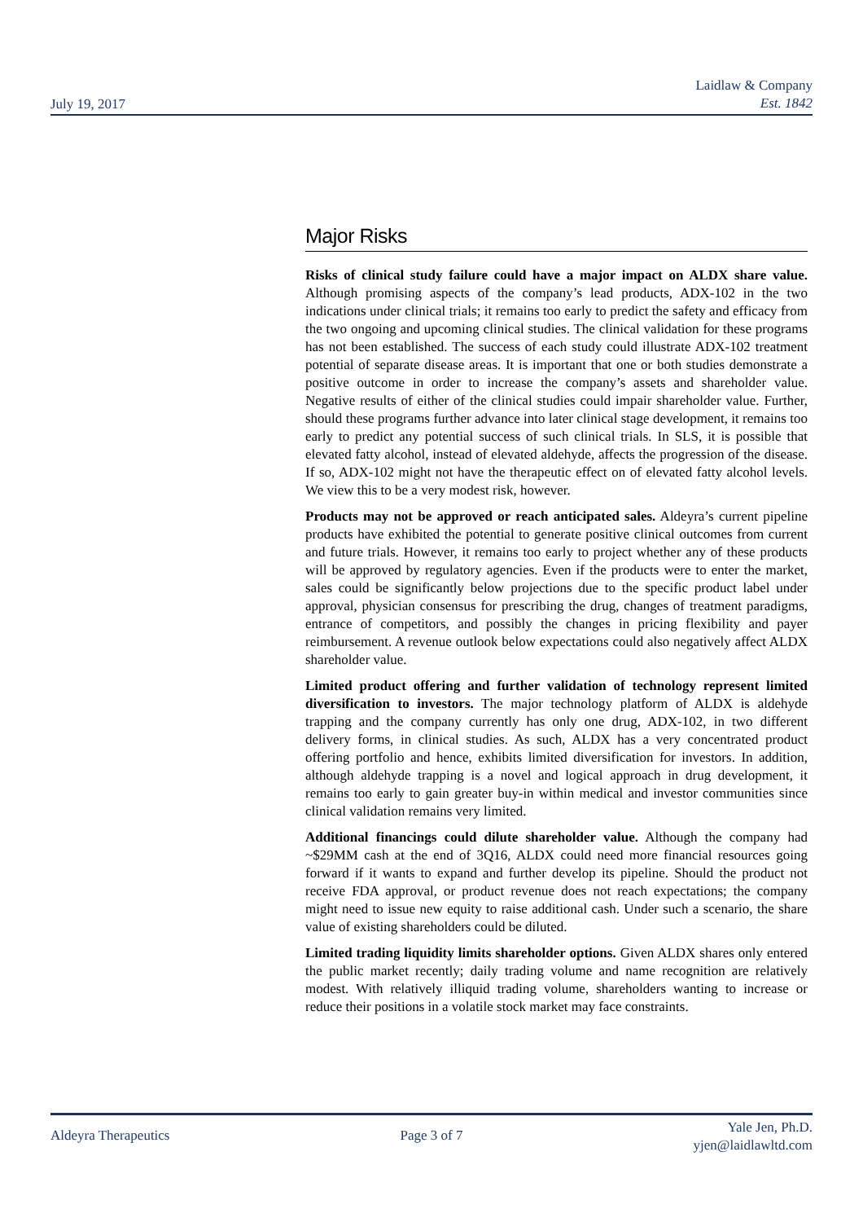July 19, 2017
Laidlaw & Company
Est. 1842
Major Risks
Risks of clinical study failure could have a major impact on ALDX share value. Although promising aspects of the company’s lead products, ADX-102 in the two indications under clinical trials; it remains too early to predict the safety and efficacy from the two ongoing and upcoming clinical studies. The clinical validation for these programs has not been established. The success of each study could illustrate ADX-102 treatment potential of separate disease areas. It is important that one or both studies demonstrate a positive outcome in order to increase the company’s assets and shareholder value. Negative results of either of the clinical studies could impair shareholder value. Further, should these programs further advance into later clinical stage development, it remains too early to predict any potential success of such clinical trials. In SLS, it is possible that elevated fatty alcohol, instead of elevated aldehyde, affects the progression of the disease. If so, ADX-102 might not have the therapeutic effect on of elevated fatty alcohol levels. We view this to be a very modest risk, however.
Products may not be approved or reach anticipated sales. Aldeyra’s current pipeline products have exhibited the potential to generate positive clinical outcomes from current and future trials. However, it remains too early to project whether any of these products will be approved by regulatory agencies. Even if the products were to enter the market, sales could be significantly below projections due to the specific product label under approval, physician consensus for prescribing the drug, changes of treatment paradigms, entrance of competitors, and possibly the changes in pricing flexibility and payer reimbursement. A revenue outlook below expectations could also negatively affect ALDX shareholder value.
Limited product offering and further validation of technology represent limited diversification to investors. The major technology platform of ALDX is aldehyde trapping and the company currently has only one drug, ADX-102, in two different delivery forms, in clinical studies. As such, ALDX has a very concentrated product offering portfolio and hence, exhibits limited diversification for investors. In addition, although aldehyde trapping is a novel and logical approach in drug development, it remains too early to gain greater buy-in within medical and investor communities since clinical validation remains very limited.
Additional financings could dilute shareholder value. Although the company had ~$29MM cash at the end of 3Q16, ALDX could need more financial resources going forward if it wants to expand and further develop its pipeline. Should the product not receive FDA approval, or product revenue does not reach expectations; the company might need to issue new equity to raise additional cash. Under such a scenario, the share value of existing shareholders could be diluted.
Limited trading liquidity limits shareholder options. Given ALDX shares only entered the public market recently; daily trading volume and name recognition are relatively modest. With relatively illiquid trading volume, shareholders wanting to increase or reduce their positions in a volatile stock market may face constraints.
Aldeyra Therapeutics Page 3 of 7
Yale Jen, Ph.D.
yjen@laidlawltd.com